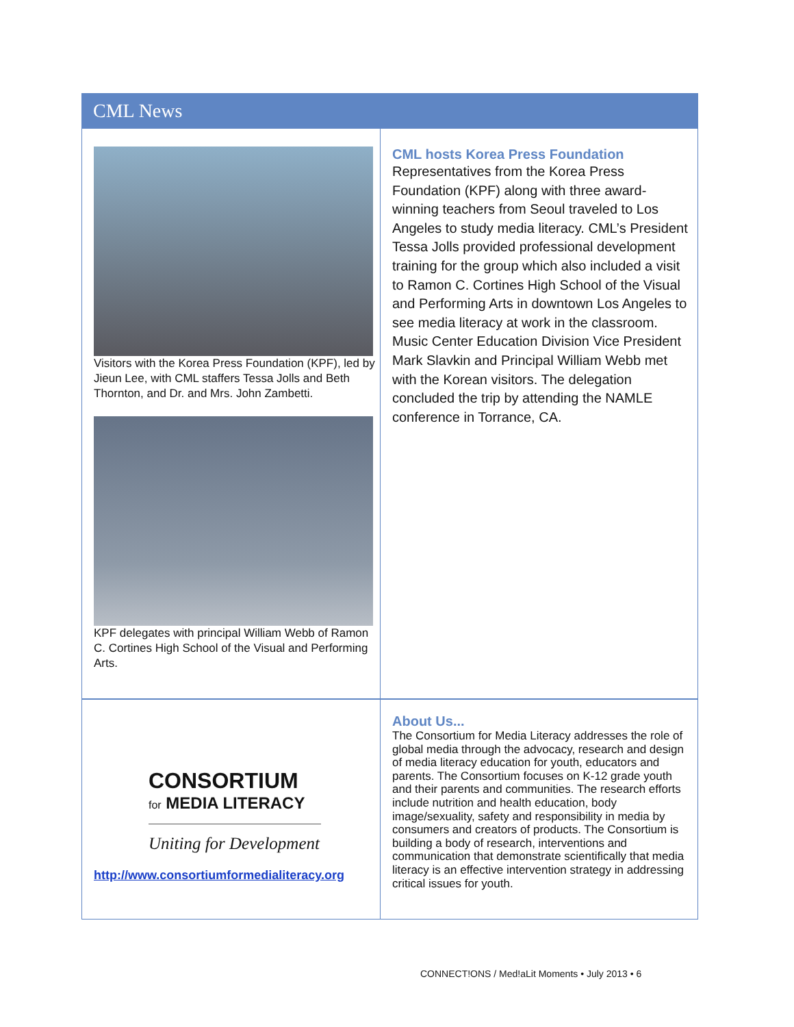CML News
Visitors with the Korea Press Foundation (KPF), led by Jieun Lee, with CML staffers Tessa Jolls and Beth Thornton, and Dr. and Mrs. John Zambetti.
KPF delegates with principal William Webb of Ramon C. Cortines High School of the Visual and Performing Arts.
CML hosts Korea Press Foundation
Representatives from the Korea Press Foundation (KPF) along with three award-winning teachers from Seoul traveled to Los Angeles to study media literacy. CML’s President Tessa Jolls provided professional development training for the group which also included a visit to Ramon C. Cortines High School of the Visual and Performing Arts in downtown Los Angeles to see media literacy at work in the classroom. Music Center Education Division Vice President Mark Slavkin and Principal William Webb met with the Korean visitors. The delegation concluded the trip by attending the NAMLE conference in Torrance, CA.
CONSORTIUM
for MEDIA LITERACY
Uniting for Development
http://www.consortiumformedialiteracy.org
About Us...
The Consortium for Media Literacy addresses the role of global media through the advocacy, research and design of media literacy education for youth, educators and parents. The Consortium focuses on K-12 grade youth and their parents and communities. The research efforts include nutrition and health education, body image/sexuality, safety and responsibility in media by consumers and creators of products. The Consortium is building a body of research, interventions and communication that demonstrate scientifically that media literacy is an effective intervention strategy in addressing critical issues for youth.
CONNECT!ONS / Med!aLit Moments • July 2013 • 6